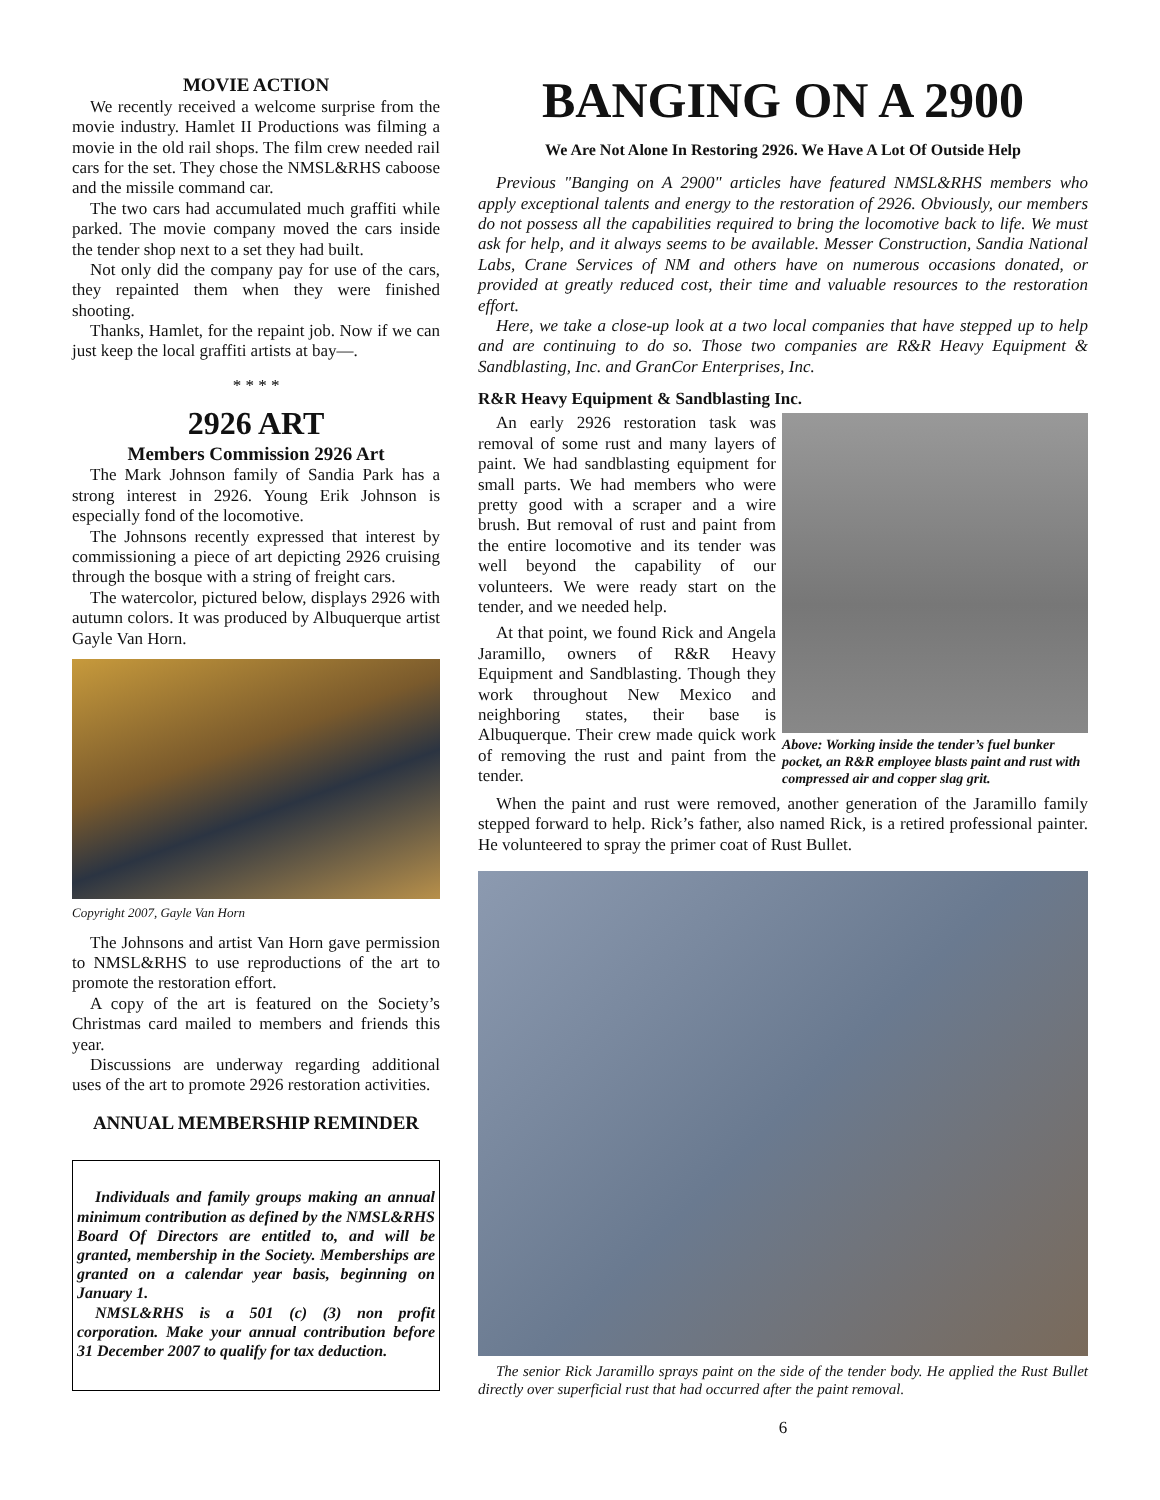MOVIE ACTION
We recently received a welcome surprise from the movie industry. Hamlet II Productions was filming a movie in the old rail shops. The film crew needed rail cars for the set. They chose the NMSL&RHS caboose and the missile command car.
The two cars had accumulated much graffiti while parked. The movie company moved the cars inside the tender shop next to a set they had built.
Not only did the company pay for use of the cars, they repainted them when they were finished shooting.
Thanks, Hamlet, for the repaint job. Now if we can just keep the local graffiti artists at bay—.
* * * *
2926 ART
Members Commission 2926 Art
The Mark Johnson family of Sandia Park has a strong interest in 2926. Young Erik Johnson is especially fond of the locomotive.
The Johnsons recently expressed that interest by commissioning a piece of art depicting 2926 cruising through the bosque with a string of freight cars.
The watercolor, pictured below, displays 2926 with autumn colors. It was produced by Albuquerque artist Gayle Van Horn.
Copyright 2007, Gayle Van Horn
The Johnsons and artist Van Horn gave permission to NMSL&RHS to use reproductions of the art to promote the restoration effort.
A copy of the art is featured on the Society’s Christmas card mailed to members and friends this year.
Discussions are underway regarding additional uses of the art to promote 2926 restoration activities.
ANNUAL MEMBERSHIP REMINDER
Individuals and family groups making an annual minimum contribution as defined by the NMSL&RHS Board Of Directors are entitled to, and will be granted, membership in the Society. Memberships are granted on a calendar year basis, beginning on January 1.
NMSL&RHS is a 501 (c) (3) non profit corporation. Make your annual contribution before 31 December 2007 to qualify for tax deduction.
BANGING ON A 2900
We Are Not Alone In Restoring 2926. We Have A Lot Of Outside Help
Previous "Banging on A 2900" articles have featured NMSL&RHS members who apply exceptional talents and energy to the restoration of 2926. Obviously, our members do not possess all the capabilities required to bring the locomotive back to life. We must ask for help, and it always seems to be available. Messer Construction, Sandia National Labs, Crane Services of NM and others have on numerous occasions donated, or provided at greatly reduced cost, their time and valuable resources to the restoration effort.
Here, we take a close-up look at a two local companies that have stepped up to help and are continuing to do so. Those two companies are R&R Heavy Equipment & Sandblasting, Inc. and GranCor Enterprises, Inc.
R&R Heavy Equipment & Sandblasting Inc.
An early 2926 restoration task was removal of some rust and many layers of paint. We had sandblasting equipment for small parts. We had members who were pretty good with a scraper and a wire brush. But removal of rust and paint from the entire locomotive and its tender was well beyond the capability of our volunteers. We were ready start on the tender, and we needed help.
At that point, we found Rick and Angela Jaramillo, owners of R&R Heavy Equipment and Sandblasting. Though they work throughout New Mexico and neighboring states, their base is Albuquerque. Their crew made quick work of removing the rust and paint from the tender.
Above: Working inside the tender’s fuel bunker pocket, an R&R employee blasts paint and rust with compressed air and copper slag grit.
When the paint and rust were removed, another generation of the Jaramillo family stepped forward to help. Rick’s father, also named Rick, is a retired professional painter. He volunteered to spray the primer coat of Rust Bullet.
The senior Rick Jaramillo sprays paint on the side of the tender body. He applied the Rust Bullet directly over superficial rust that had occurred after the paint removal.
6